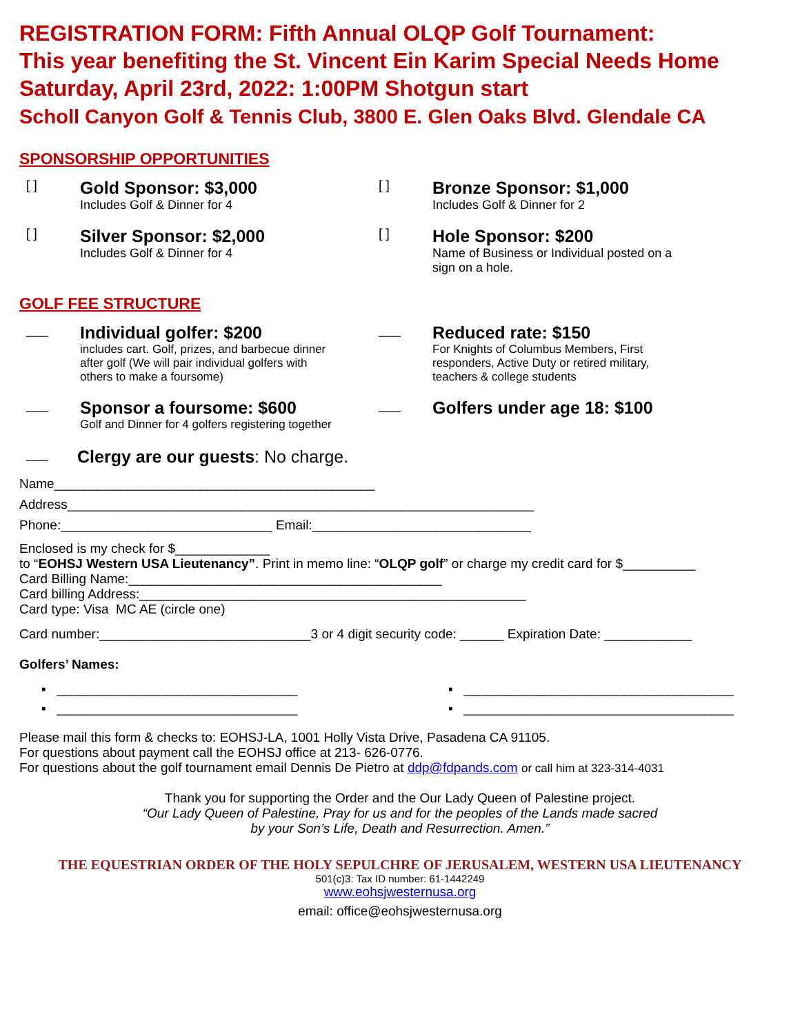REGISTRATION FORM: Fifth Annual OLQP Golf Tournament:
This year benefiting the St. Vincent Ein Karim Special Needs Home
Saturday, April 23rd, 2022: 1:00PM Shotgun start
Scholl Canyon Golf & Tennis Club, 3800 E. Glen Oaks Blvd. Glendale CA
SPONSORSHIP OPPORTUNITIES
[ ]
Gold Sponsor: $3,000
Includes Golf & Dinner for 4
[ ]
Bronze Sponsor: $1,000
Includes Golf & Dinner for 2
[ ]
Silver Sponsor: $2,000
Includes Golf & Dinner for 4
[ ]
Hole Sponsor: $200
Name of Business or Individual posted on a
sign on a hole.
GOLF FEE STRUCTURE
___
Individual golfer: $200
includes cart. Golf, prizes, and barbecue dinner
after golf (We will pair individual golfers with
others to make a foursome)
___
Reduced rate: $150
For Knights of Columbus Members, First
responders, Active Duty or retired military,
teachers & college students
___
Sponsor a foursome: $600
Golf and Dinner for 4 golfers registering together
___
Golfers under age 18: $100
___
Clergy are our guests: No charge.
Name____________________________________________
Address________________________________________________________________
Phone:_____________________________ Email:______________________________
Enclosed is my check for $_____________
to “EOHSJ Western USA Lieutenancy”. Print in memo line: “OLQP golf” or charge my credit card for $__________
Card Billing Name:___________________________________________
Card billing Address:_____________________________________________________
Card type: Visa MC AE (circle one)
Card number:_____________________________3 or 4 digit security code: ______ Expiration Date: ____________
Golfers’ Names:
▪ _________________________________
▪ _____________________________________
▪ _________________________________
▪ _____________________________________
Please mail this form & checks to: EOHSJ-LA, 1001 Holly Vista Drive, Pasadena CA 91105.
For questions about payment call the EOHSJ office at 213- 626-0776.
For questions about the golf tournament email Dennis De Pietro at ddp@fdpands.com or call him at 323-314-4031
Thank you for supporting the Order and the Our Lady Queen of Palestine project.
“Our Lady Queen of Palestine, Pray for us and for the peoples of the Lands made sacred
by your Son’s Life, Death and Resurrection. Amen.”
THE EQUESTRIAN ORDER OF THE HOLY SEPULCHRE OF JERUSALEM, WESTERN USA LIEUTENANCY
501(c)3: Tax ID number: 61-1442249
www.eohsjwesternusa.org
email: office@eohsjwesternusa.org